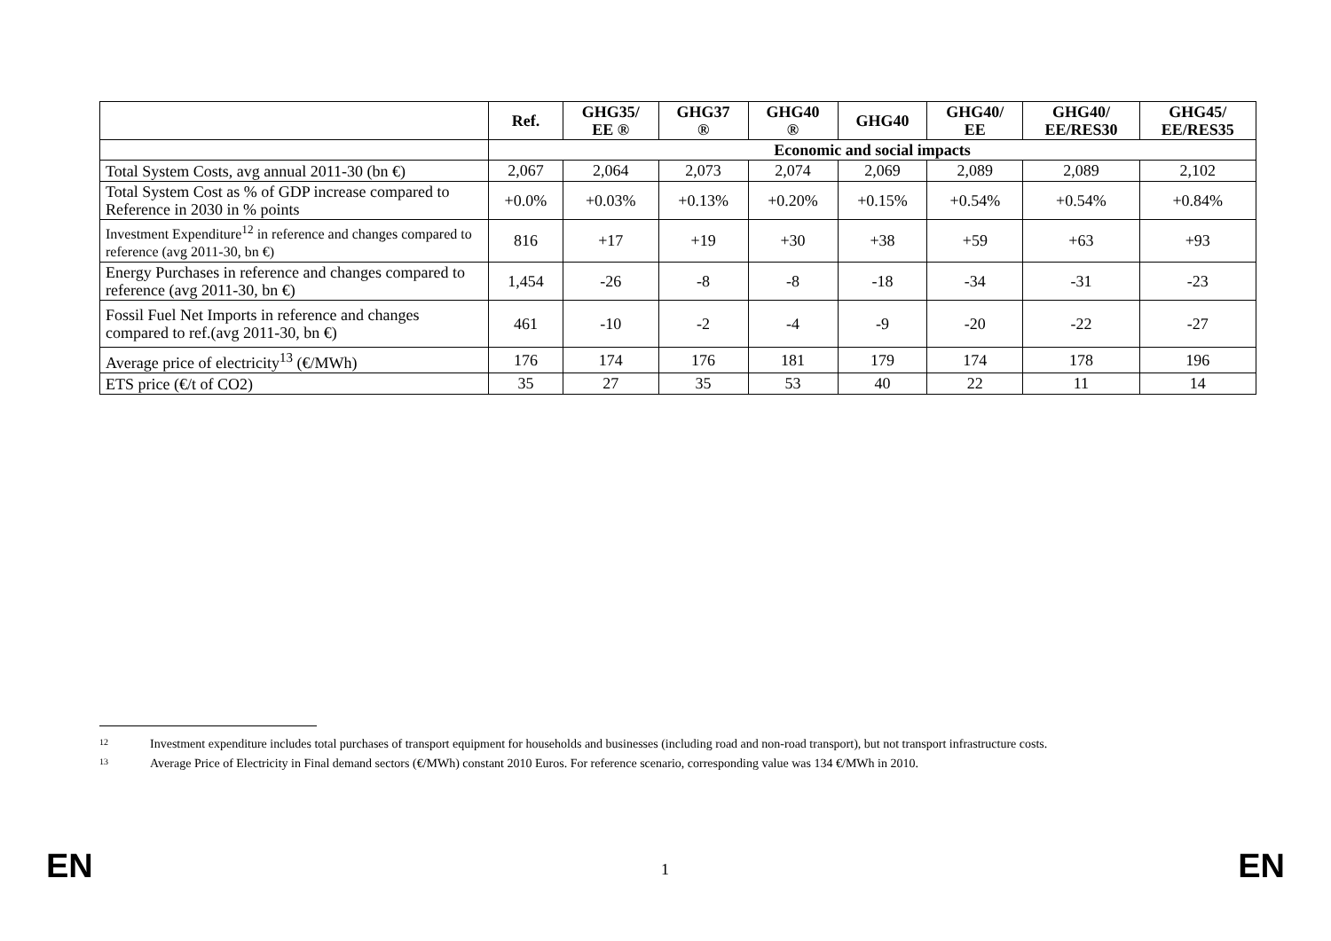| | Ref. | GHG35/ EE ® | GHG37 ® | GHG40 ® | GHG40 | GHG40/ EE | GHG40/ EE/RES30 | GHG45/ EE/RES35 |
| --- | --- | --- | --- | --- | --- | --- | --- | --- |
| | Economic and social impacts | | | | | | | |
| Total System Costs, avg annual 2011-30 (bn €) | 2,067 | 2,064 | 2,073 | 2,074 | 2,069 | 2,089 | 2,089 | 2,102 |
| Total System Cost as % of GDP increase compared to Reference in 2030 in % points | +0.0% | +0.03% | +0.13% | +0.20% | +0.15% | +0.54% | +0.54% | +0.84% |
| Investment Expenditure<sup>12</sup> in reference and changes compared to reference (avg 2011-30, bn €) | 816 | +17 | +19 | +30 | +38 | +59 | +63 | +93 |
| Energy Purchases in reference and changes compared to reference (avg 2011-30, bn €) | 1,454 | -26 | -8 | -8 | -18 | -34 | -31 | -23 |
| Fossil Fuel Net Imports in reference and changes compared to ref.(avg 2011-30, bn €) | 461 | -10 | -2 | -4 | -9 | -20 | -22 | -27 |
| Average price of electricity<sup>13</sup> (€/MWh) | 176 | 174 | 176 | 181 | 179 | 174 | 178 | 196 |
| ETS price (€/t of CO2) | 35 | 27 | 35 | 53 | 40 | 22 | 11 | 14 |
12 Investment expenditure includes total purchases of transport equipment for households and businesses (including road and non-road transport), but not transport infrastructure costs.
13 Average Price of Electricity in Final demand sectors (€/MWh) constant 2010 Euros. For reference scenario, corresponding value was 134 €/MWh in 2010.
EN 1 EN